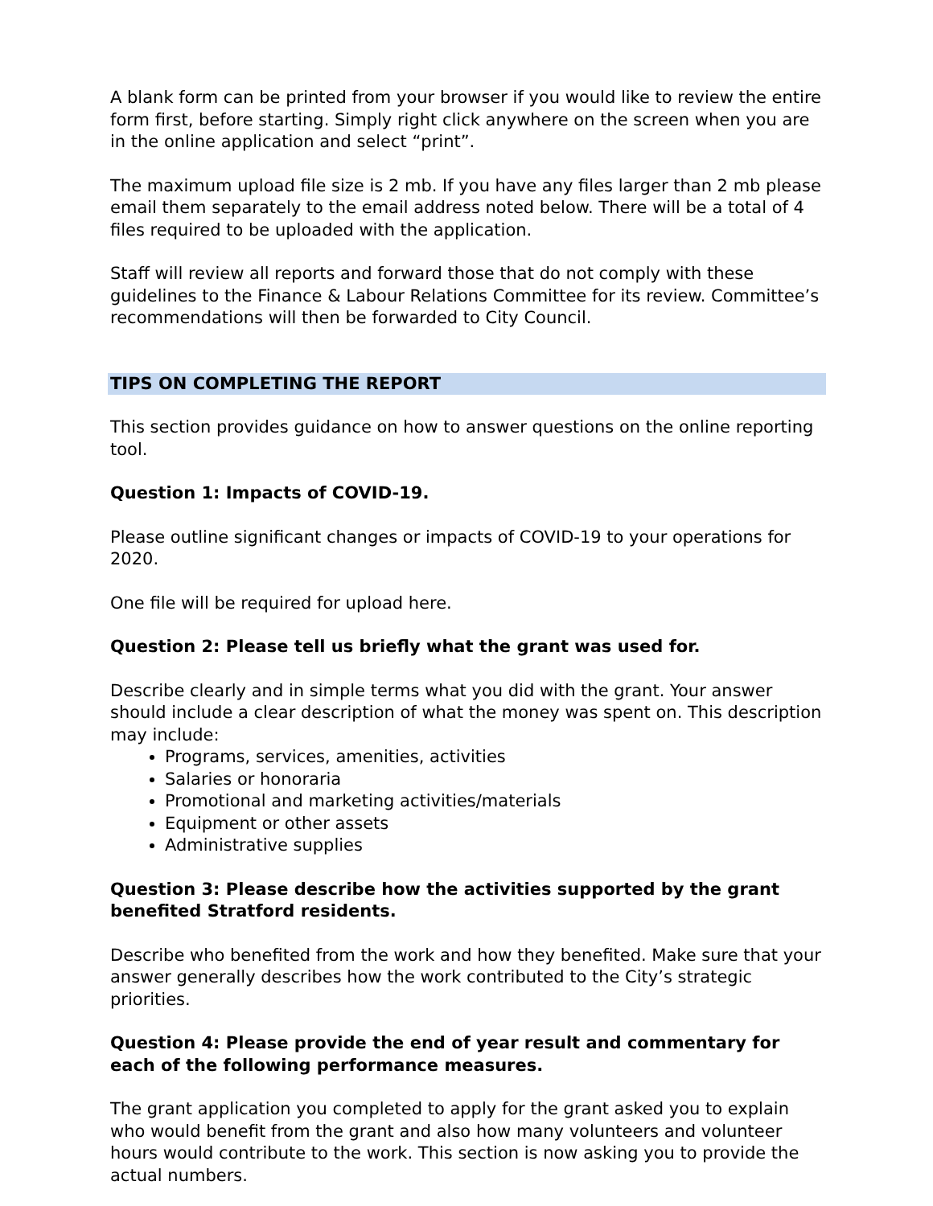A blank form can be printed from your browser if you would like to review the entire form first, before starting. Simply right click anywhere on the screen when you are in the online application and select “print”.
The maximum upload file size is 2 mb. If you have any files larger than 2 mb please email them separately to the email address noted below. There will be a total of 4 files required to be uploaded with the application.
Staff will review all reports and forward those that do not comply with these guidelines to the Finance & Labour Relations Committee for its review. Committee’s recommendations will then be forwarded to City Council.
TIPS ON COMPLETING THE REPORT
This section provides guidance on how to answer questions on the online reporting tool.
Question 1: Impacts of COVID-19.
Please outline significant changes or impacts of COVID-19 to your operations for 2020.
One file will be required for upload here.
Question 2: Please tell us briefly what the grant was used for.
Describe clearly and in simple terms what you did with the grant. Your answer should include a clear description of what the money was spent on. This description may include:
Programs, services, amenities, activities
Salaries or honoraria
Promotional and marketing activities/materials
Equipment or other assets
Administrative supplies
Question 3: Please describe how the activities supported by the grant benefited Stratford residents.
Describe who benefited from the work and how they benefited. Make sure that your answer generally describes how the work contributed to the City’s strategic priorities.
Question 4: Please provide the end of year result and commentary for each of the following performance measures.
The grant application you completed to apply for the grant asked you to explain who would benefit from the grant and also how many volunteers and volunteer hours would contribute to the work. This section is now asking you to provide the actual numbers.